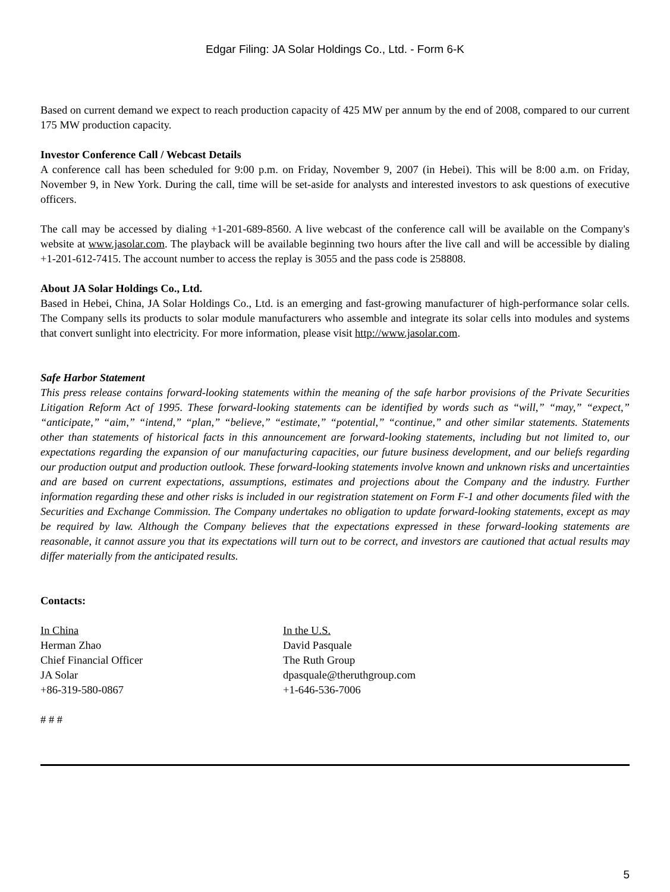Edgar Filing: JA Solar Holdings Co., Ltd. - Form 6-K
Based on current demand we expect to reach production capacity of 425 MW per annum by the end of 2008, compared to our current 175 MW production capacity.
Investor Conference Call / Webcast Details
A conference call has been scheduled for 9:00 p.m. on Friday, November 9, 2007 (in Hebei). This will be 8:00 a.m. on Friday, November 9, in New York. During the call, time will be set-aside for analysts and interested investors to ask questions of executive officers.
The call may be accessed by dialing +1-201-689-8560. A live webcast of the conference call will be available on the Company's website at www.jasolar.com. The playback will be available beginning two hours after the live call and will be accessible by dialing +1-201-612-7415. The account number to access the replay is 3055 and the pass code is 258808.
About JA Solar Holdings Co., Ltd.
Based in Hebei, China, JA Solar Holdings Co., Ltd. is an emerging and fast-growing manufacturer of high-performance solar cells. The Company sells its products to solar module manufacturers who assemble and integrate its solar cells into modules and systems that convert sunlight into electricity. For more information, please visit http://www.jasolar.com.
Safe Harbor Statement
This press release contains forward-looking statements within the meaning of the safe harbor provisions of the Private Securities Litigation Reform Act of 1995. These forward-looking statements can be identified by words such as “will,” “may,” “expect,” “anticipate,” “aim,” “intend,” “plan,” “believe,” “estimate,” “potential,” “continue,” and other similar statements. Statements other than statements of historical facts in this announcement are forward-looking statements, including but not limited to, our expectations regarding the expansion of our manufacturing capacities, our future business development, and our beliefs regarding our production output and production outlook. These forward-looking statements involve known and unknown risks and uncertainties and are based on current expectations, assumptions, estimates and projections about the Company and the industry. Further information regarding these and other risks is included in our registration statement on Form F-1 and other documents filed with the Securities and Exchange Commission. The Company undertakes no obligation to update forward-looking statements, except as may be required by law. Although the Company believes that the expectations expressed in these forward-looking statements are reasonable, it cannot assure you that its expectations will turn out to be correct, and investors are cautioned that actual results may differ materially from the anticipated results.
Contacts:
In China
Herman Zhao
Chief Financial Officer
JA Solar
+86-319-580-0867
In the U.S.
David Pasquale
The Ruth Group
dpasquale@theruthgroup.com
+1-646-536-7006
# # #
5